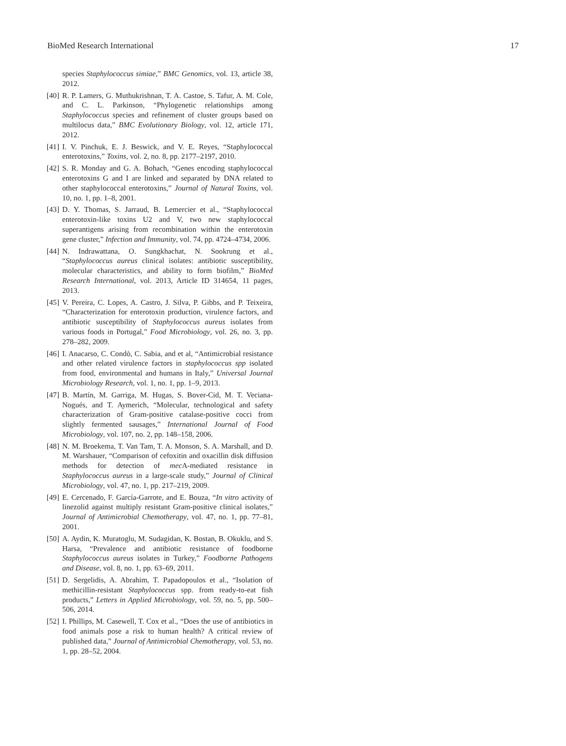BioMed Research International 17
species Staphylococcus simiae,” BMC Genomics, vol. 13, article 38, 2012.
[40] R. P. Lamers, G. Muthukrishnan, T. A. Castoe, S. Tafur, A. M. Cole, and C. L. Parkinson, “Phylogenetic relationships among Staphylococcus species and refinement of cluster groups based on multilocus data,” BMC Evolutionary Biology, vol. 12, article 171, 2012.
[41] I. V. Pinchuk, E. J. Beswick, and V. E. Reyes, “Staphylococcal enterotoxins,” Toxins, vol. 2, no. 8, pp. 2177–2197, 2010.
[42] S. R. Monday and G. A. Bohach, “Genes encoding staphylococcal enterotoxins G and I are linked and separated by DNA related to other staphylococcal enterotoxins,” Journal of Natural Toxins, vol. 10, no. 1, pp. 1–8, 2001.
[43] D. Y. Thomas, S. Jarraud, B. Lemercier et al., “Staphylococcal enterotoxin-like toxins U2 and V, two new staphylococcal superantigens arising from recombination within the enterotoxin gene cluster,” Infection and Immunity, vol. 74, pp. 4724–4734, 2006.
[44] N. Indrawattana, O. Sungkhachat, N. Sookrung et al., “Staphylococcus aureus clinical isolates: antibiotic susceptibility, molecular characteristics, and ability to form biofilm,” BioMed Research International, vol. 2013, Article ID 314654, 11 pages, 2013.
[45] V. Pereira, C. Lopes, A. Castro, J. Silva, P. Gibbs, and P. Teixeira, “Characterization for enterotoxin production, virulence factors, and antibiotic susceptibility of Staphylococcus aureus isolates from various foods in Portugal,” Food Microbiology, vol. 26, no. 3, pp. 278–282, 2009.
[46] I. Anacarso, C. Condò, C. Sabia, and et al, “Antimicrobial resistance and other related virulence factors in staphylococcus spp isolated from food, environmental and humans in Italy,” Universal Journal Microbiology Research, vol. 1, no. 1, pp. 1–9, 2013.
[47] B. Martín, M. Garriga, M. Hugas, S. Bover-Cid, M. T. Veciana-Nogués, and T. Aymerich, “Molecular, technological and safety characterization of Gram-positive catalase-positive cocci from slightly fermented sausages,” International Journal of Food Microbiology, vol. 107, no. 2, pp. 148–158, 2006.
[48] N. M. Broekema, T. Van Tam, T. A. Monson, S. A. Marshall, and D. M. Warshauer, “Comparison of cefoxitin and oxacillin disk diffusion methods for detection of mec A-mediated resistance in Staphylococcus aureus in a large-scale study,” Journal of Clinical Microbiology, vol. 47, no. 1, pp. 217–219, 2009.
[49] E. Cercenado, F. García-Garrote, and E. Bouza, “In vitro activity of linezolid against multiply resistant Gram-positive clinical isolates,” Journal of Antimicrobial Chemotherapy, vol. 47, no. 1, pp. 77–81, 2001.
[50] A. Aydin, K. Muratoglu, M. Sudagidan, K. Bostan, B. Okuklu, and S. Harsa, “Prevalence and antibiotic resistance of foodborne Staphylococcus aureus isolates in Turkey,” Foodborne Pathogens and Disease, vol. 8, no. 1, pp. 63–69, 2011.
[51] D. Sergelidis, A. Abrahim, T. Papadopoulos et al., “Isolation of methicillin-resistant Staphylococcus spp. from ready-to-eat fish products,” Letters in Applied Microbiology, vol. 59, no. 5, pp. 500–506, 2014.
[52] I. Phillips, M. Casewell, T. Cox et al., “Does the use of antibiotics in food animals pose a risk to human health? A critical review of published data,” Journal of Antimicrobial Chemotherapy, vol. 53, no. 1, pp. 28–52, 2004.